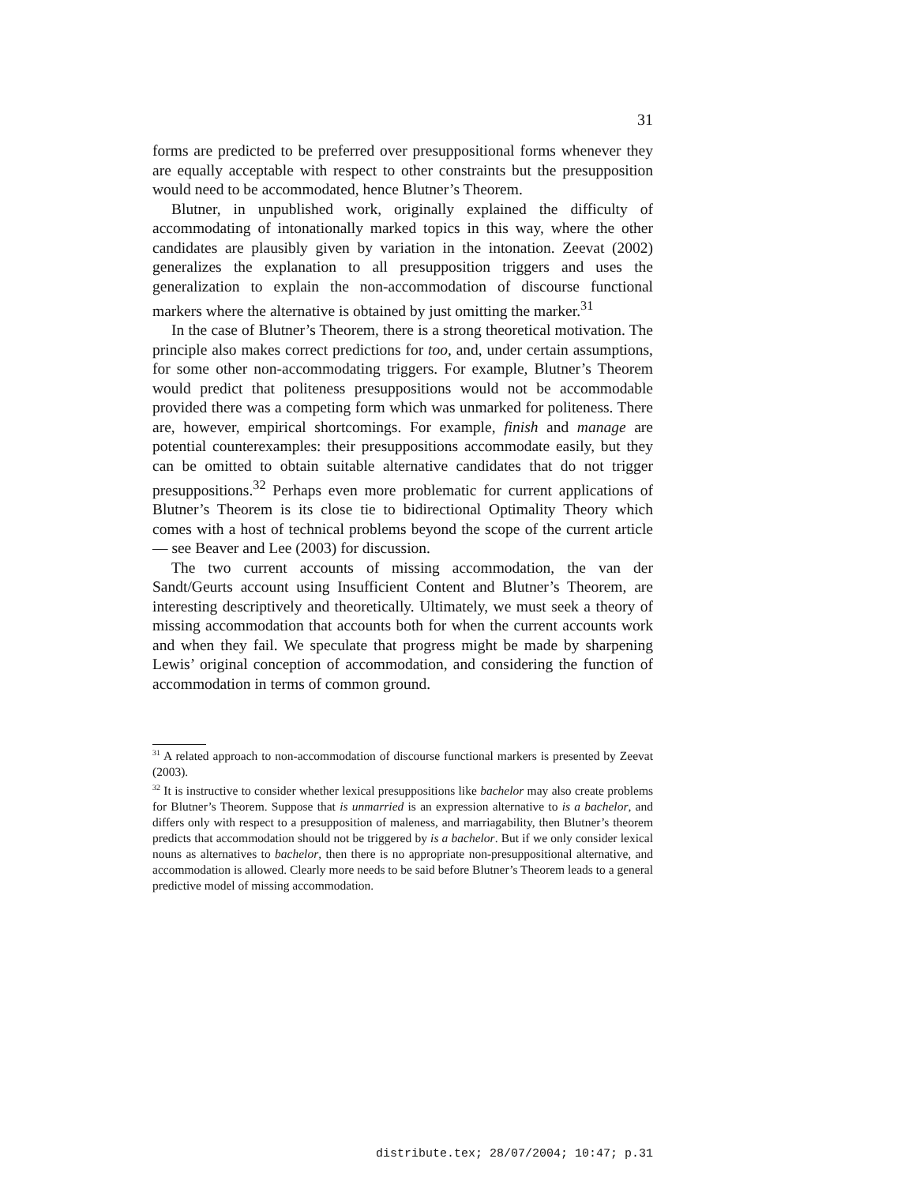31
forms are predicted to be preferred over presuppositional forms whenever they are equally acceptable with respect to other constraints but the presupposition would need to be accommodated, hence Blutner’s Theorem.
Blutner, in unpublished work, originally explained the difficulty of accommodating of intonationally marked topics in this way, where the other candidates are plausibly given by variation in the intonation. Zeevat (2002) generalizes the explanation to all presupposition triggers and uses the generalization to explain the non-accommodation of discourse functional markers where the alternative is obtained by just omitting the marker.<sup>31</sup>
In the case of Blutner’s Theorem, there is a strong theoretical motivation. The principle also makes correct predictions for too, and, under certain assumptions, for some other non-accommodating triggers. For example, Blutner’s Theorem would predict that politeness presuppositions would not be accommodable provided there was a competing form which was unmarked for politeness. There are, however, empirical shortcomings. For example, finish and manage are potential counterexamples: their presuppositions accommodate easily, but they can be omitted to obtain suitable alternative candidates that do not trigger presuppositions.<sup>32</sup> Perhaps even more problematic for current applications of Blutner’s Theorem is its close tie to bidirectional Optimality Theory which comes with a host of technical problems beyond the scope of the current article — see Beaver and Lee (2003) for discussion.
The two current accounts of missing accommodation, the van der Sandt/Geurts account using Insufficient Content and Blutner’s Theorem, are interesting descriptively and theoretically. Ultimately, we must seek a theory of missing accommodation that accounts both for when the current accounts work and when they fail. We speculate that progress might be made by sharpening Lewis’ original conception of accommodation, and considering the function of accommodation in terms of common ground.
<sup>31</sup> A related approach to non-accommodation of discourse functional markers is presented by Zeevat (2003).
<sup>32</sup> It is instructive to consider whether lexical presuppositions like bachelor may also create problems for Blutner’s Theorem. Suppose that is unmarried is an expression alternative to is a bachelor, and differs only with respect to a presupposition of maleness, and marriagability, then Blutner’s theorem predicts that accommodation should not be triggered by is a bachelor. But if we only consider lexical nouns as alternatives to bachelor, then there is no appropriate non-presuppositional alternative, and accommodation is allowed. Clearly more needs to be said before Blutner’s Theorem leads to a general predictive model of missing accommodation.
distribute.tex; 28/07/2004; 10:47; p.31